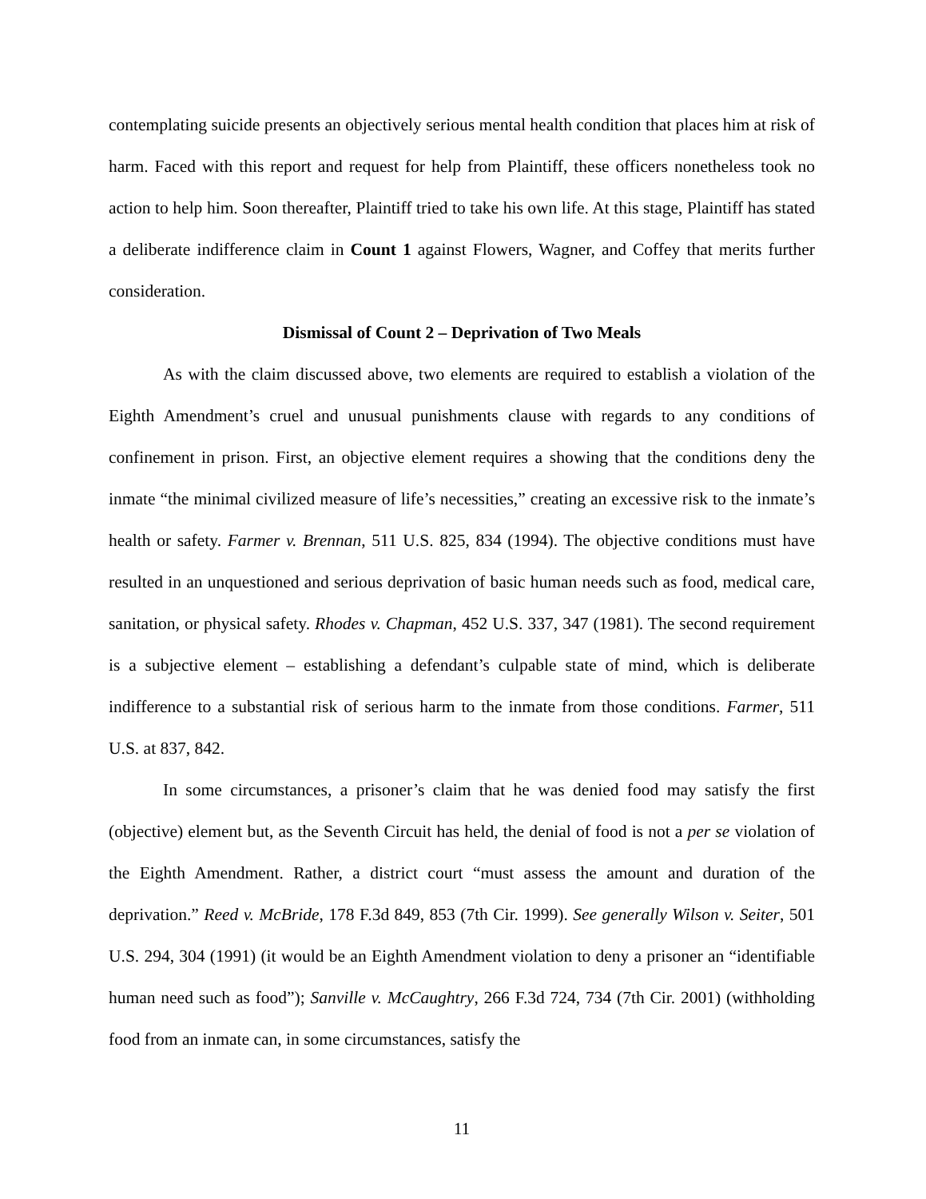contemplating suicide presents an objectively serious mental health condition that places him at risk of harm. Faced with this report and request for help from Plaintiff, these officers nonetheless took no action to help him. Soon thereafter, Plaintiff tried to take his own life. At this stage, Plaintiff has stated a deliberate indifference claim in Count 1 against Flowers, Wagner, and Coffey that merits further consideration.
Dismissal of Count 2 – Deprivation of Two Meals
As with the claim discussed above, two elements are required to establish a violation of the Eighth Amendment’s cruel and unusual punishments clause with regards to any conditions of confinement in prison. First, an objective element requires a showing that the conditions deny the inmate “the minimal civilized measure of life’s necessities,” creating an excessive risk to the inmate’s health or safety. Farmer v. Brennan, 511 U.S. 825, 834 (1994). The objective conditions must have resulted in an unquestioned and serious deprivation of basic human needs such as food, medical care, sanitation, or physical safety. Rhodes v. Chapman, 452 U.S. 337, 347 (1981). The second requirement is a subjective element – establishing a defendant’s culpable state of mind, which is deliberate indifference to a substantial risk of serious harm to the inmate from those conditions. Farmer, 511 U.S. at 837, 842.
In some circumstances, a prisoner’s claim that he was denied food may satisfy the first (objective) element but, as the Seventh Circuit has held, the denial of food is not a per se violation of the Eighth Amendment. Rather, a district court “must assess the amount and duration of the deprivation.” Reed v. McBride, 178 F.3d 849, 853 (7th Cir. 1999). See generally Wilson v. Seiter, 501 U.S. 294, 304 (1991) (it would be an Eighth Amendment violation to deny a prisoner an “identifiable human need such as food”); Sanville v. McCaughtry, 266 F.3d 724, 734 (7th Cir. 2001) (withholding food from an inmate can, in some circumstances, satisfy the
11